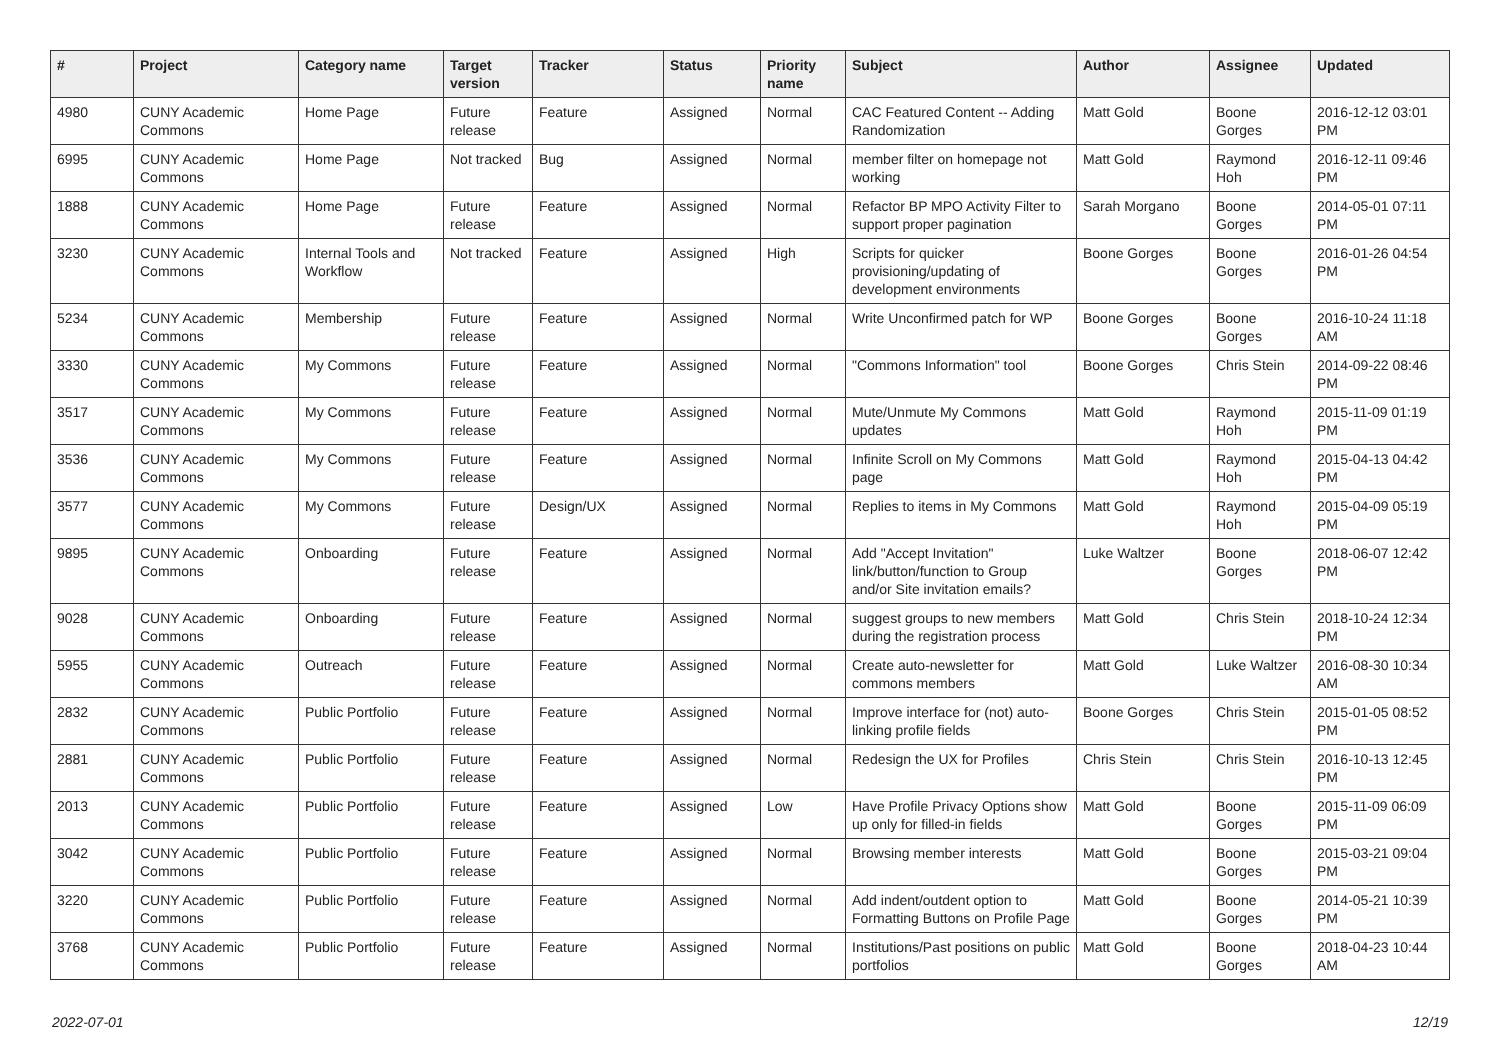| # | Project | Category name | Target version | Tracker | Status | Priority name | Subject | Author | Assignee | Updated |
| --- | --- | --- | --- | --- | --- | --- | --- | --- | --- | --- |
| 4980 | CUNY Academic Commons | Home Page | Future release | Feature | Assigned | Normal | CAC Featured Content -- Adding Randomization | Matt Gold | Boone Gorges | 2016-12-12 03:01 PM |
| 6995 | CUNY Academic Commons | Home Page | Not tracked | Bug | Assigned | Normal | member filter on homepage not working | Matt Gold | Raymond Hoh | 2016-12-11 09:46 PM |
| 1888 | CUNY Academic Commons | Home Page | Future release | Feature | Assigned | Normal | Refactor BP MPO Activity Filter to support proper pagination | Sarah Morgano | Boone Gorges | 2014-05-01 07:11 PM |
| 3230 | CUNY Academic Commons | Internal Tools and Workflow | Not tracked | Feature | Assigned | High | Scripts for quicker provisioning/updating of development environments | Boone Gorges | Boone Gorges | 2016-01-26 04:54 PM |
| 5234 | CUNY Academic Commons | Membership | Future release | Feature | Assigned | Normal | Write Unconfirmed patch for WP | Boone Gorges | Boone Gorges | 2016-10-24 11:18 AM |
| 3330 | CUNY Academic Commons | My Commons | Future release | Feature | Assigned | Normal | "Commons Information" tool | Boone Gorges | Chris Stein | 2014-09-22 08:46 PM |
| 3517 | CUNY Academic Commons | My Commons | Future release | Feature | Assigned | Normal | Mute/Unmute My Commons updates | Matt Gold | Raymond Hoh | 2015-11-09 01:19 PM |
| 3536 | CUNY Academic Commons | My Commons | Future release | Feature | Assigned | Normal | Infinite Scroll on My Commons page | Matt Gold | Raymond Hoh | 2015-04-13 04:42 PM |
| 3577 | CUNY Academic Commons | My Commons | Future release | Design/UX | Assigned | Normal | Replies to items in My Commons | Matt Gold | Raymond Hoh | 2015-04-09 05:19 PM |
| 9895 | CUNY Academic Commons | Onboarding | Future release | Feature | Assigned | Normal | Add "Accept Invitation" link/button/function to Group and/or Site invitation emails? | Luke Waltzer | Boone Gorges | 2018-06-07 12:42 PM |
| 9028 | CUNY Academic Commons | Onboarding | Future release | Feature | Assigned | Normal | suggest groups to new members during the registration process | Matt Gold | Chris Stein | 2018-10-24 12:34 PM |
| 5955 | CUNY Academic Commons | Outreach | Future release | Feature | Assigned | Normal | Create auto-newsletter for commons members | Matt Gold | Luke Waltzer | 2016-08-30 10:34 AM |
| 2832 | CUNY Academic Commons | Public Portfolio | Future release | Feature | Assigned | Normal | Improve interface for (not) auto-linking profile fields | Boone Gorges | Chris Stein | 2015-01-05 08:52 PM |
| 2881 | CUNY Academic Commons | Public Portfolio | Future release | Feature | Assigned | Normal | Redesign the UX for Profiles | Chris Stein | Chris Stein | 2016-10-13 12:45 PM |
| 2013 | CUNY Academic Commons | Public Portfolio | Future release | Feature | Assigned | Low | Have Profile Privacy Options show up only for filled-in fields | Matt Gold | Boone Gorges | 2015-11-09 06:09 PM |
| 3042 | CUNY Academic Commons | Public Portfolio | Future release | Feature | Assigned | Normal | Browsing member interests | Matt Gold | Boone Gorges | 2015-03-21 09:04 PM |
| 3220 | CUNY Academic Commons | Public Portfolio | Future release | Feature | Assigned | Normal | Add indent/outdent option to Formatting Buttons on Profile Page | Matt Gold | Boone Gorges | 2014-05-21 10:39 PM |
| 3768 | CUNY Academic Commons | Public Portfolio | Future release | Feature | Assigned | Normal | Institutions/Past positions on public portfolios | Matt Gold | Boone Gorges | 2018-04-23 10:44 AM |
2022-07-01 12/19